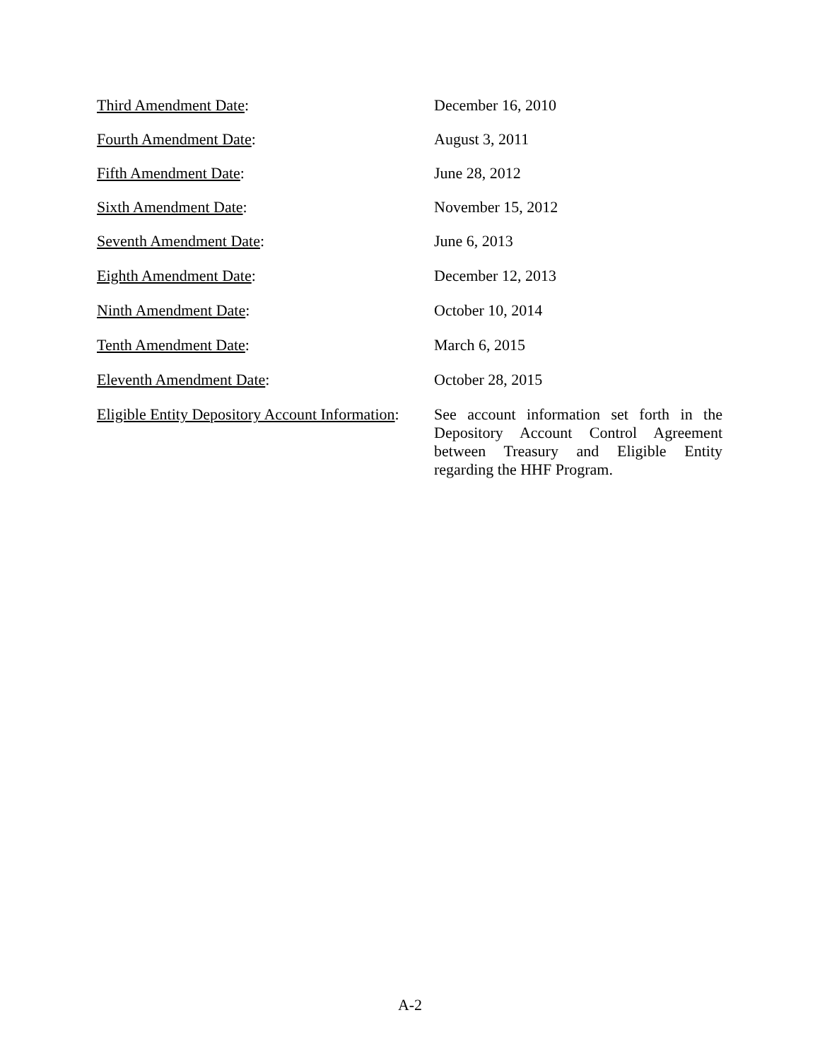Third Amendment Date:
December 16, 2010
Fourth Amendment Date:
August 3, 2011
Fifth Amendment Date:
June 28, 2012
Sixth Amendment Date:
November 15, 2012
Seventh Amendment Date:
June 6, 2013
Eighth Amendment Date:
December 12, 2013
Ninth Amendment Date:
October 10, 2014
Tenth Amendment Date:
March 6, 2015
Eleventh Amendment Date:
October 28, 2015
Eligible Entity Depository Account Information:
See account information set forth in the Depository Account Control Agreement between Treasury and Eligible Entity regarding the HHF Program.
A-2